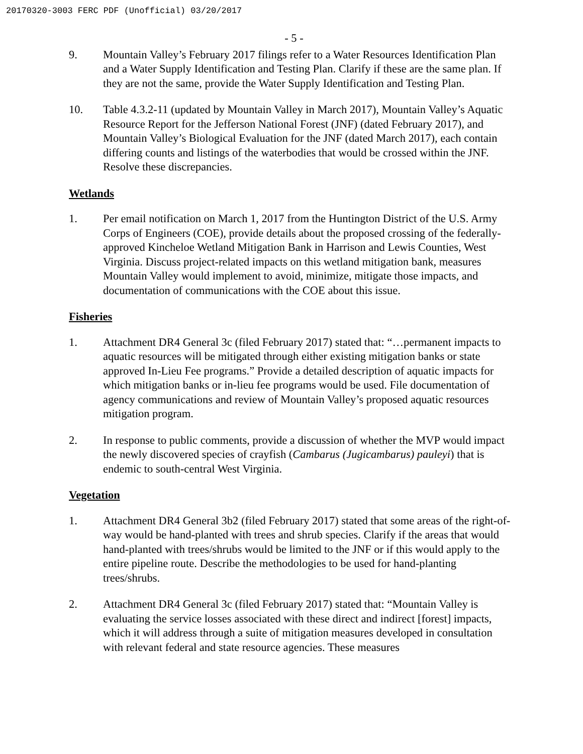20170320-3003 FERC PDF (Unofficial) 03/20/2017
- 5 -
9. Mountain Valley’s February 2017 filings refer to a Water Resources Identification Plan and a Water Supply Identification and Testing Plan. Clarify if these are the same plan. If they are not the same, provide the Water Supply Identification and Testing Plan.
10. Table 4.3.2-11 (updated by Mountain Valley in March 2017), Mountain Valley’s Aquatic Resource Report for the Jefferson National Forest (JNF) (dated February 2017), and Mountain Valley’s Biological Evaluation for the JNF (dated March 2017), each contain differing counts and listings of the waterbodies that would be crossed within the JNF. Resolve these discrepancies.
Wetlands
1. Per email notification on March 1, 2017 from the Huntington District of the U.S. Army Corps of Engineers (COE), provide details about the proposed crossing of the federally-approved Kincheloe Wetland Mitigation Bank in Harrison and Lewis Counties, West Virginia. Discuss project-related impacts on this wetland mitigation bank, measures Mountain Valley would implement to avoid, minimize, mitigate those impacts, and documentation of communications with the COE about this issue.
Fisheries
1. Attachment DR4 General 3c (filed February 2017) stated that: “…permanent impacts to aquatic resources will be mitigated through either existing mitigation banks or state approved In-Lieu Fee programs.” Provide a detailed description of aquatic impacts for which mitigation banks or in-lieu fee programs would be used. File documentation of agency communications and review of Mountain Valley’s proposed aquatic resources mitigation program.
2. In response to public comments, provide a discussion of whether the MVP would impact the newly discovered species of crayfish (Cambarus (Jugicambarus) pauleyi) that is endemic to south-central West Virginia.
Vegetation
1. Attachment DR4 General 3b2 (filed February 2017) stated that some areas of the right-of-way would be hand-planted with trees and shrub species. Clarify if the areas that would hand-planted with trees/shrubs would be limited to the JNF or if this would apply to the entire pipeline route. Describe the methodologies to be used for hand-planting trees/shrubs.
2. Attachment DR4 General 3c (filed February 2017) stated that: “Mountain Valley is evaluating the service losses associated with these direct and indirect [forest] impacts, which it will address through a suite of mitigation measures developed in consultation with relevant federal and state resource agencies. These measures